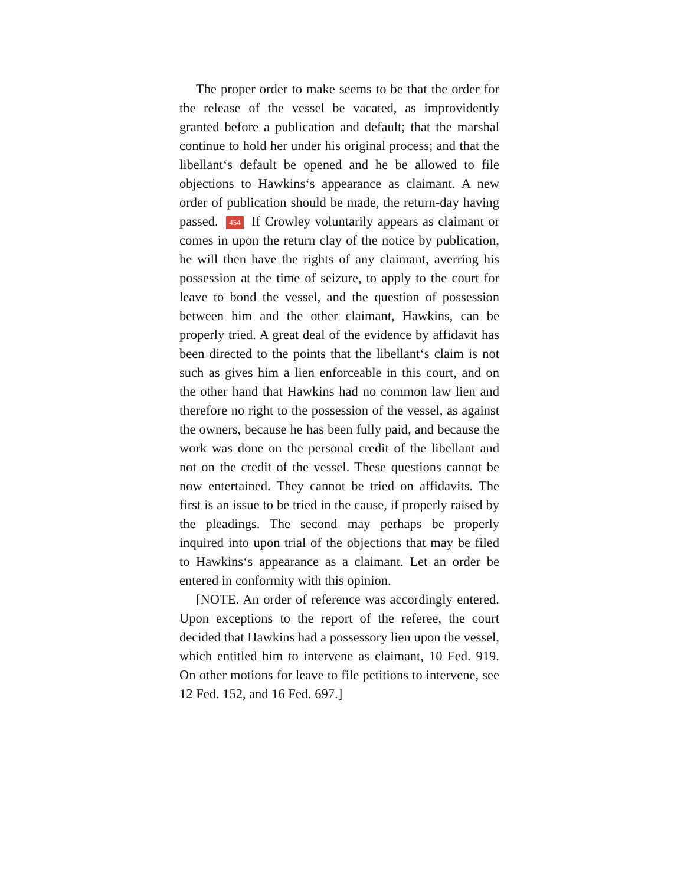The proper order to make seems to be that the order for the release of the vessel be vacated, as improvidently granted before a publication and default; that the marshal continue to hold her under his original process; and that the libellant‘s default be opened and he be allowed to file objections to Hawkins‘s appearance as claimant. A new order of publication should be made, the return-day having passed. 454 If Crowley voluntarily appears as claimant or comes in upon the return clay of the notice by publication, he will then have the rights of any claimant, averring his possession at the time of seizure, to apply to the court for leave to bond the vessel, and the question of possession between him and the other claimant, Hawkins, can be properly tried. A great deal of the evidence by affidavit has been directed to the points that the libellant‘s claim is not such as gives him a lien enforceable in this court, and on the other hand that Hawkins had no common law lien and therefore no right to the possession of the vessel, as against the owners, because he has been fully paid, and because the work was done on the personal credit of the libellant and not on the credit of the vessel. These questions cannot be now entertained. They cannot be tried on affidavits. The first is an issue to be tried in the cause, if properly raised by the pleadings. The second may perhaps be properly inquired into upon trial of the objections that may be filed to Hawkins‘s appearance as a claimant. Let an order be entered in conformity with this opinion.
[NOTE. An order of reference was accordingly entered. Upon exceptions to the report of the referee, the court decided that Hawkins had a possessory lien upon the vessel, which entitled him to intervene as claimant, 10 Fed. 919. On other motions for leave to file petitions to intervene, see 12 Fed. 152, and 16 Fed. 697.]